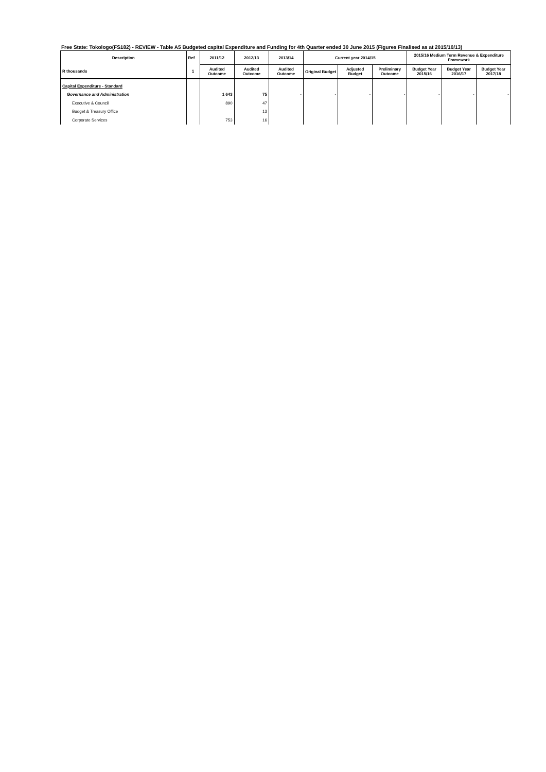Free State: Tokologo(FS182) - REVIEW - Table A5 Budgeted capital Expenditure and Funding for 4th Quarter ended 30 June 2015 (Figures Finalised as at 2015/10/13)
| Description | Ref | 2011/12 | 2012/13 | 2013/14 | Current year 2014/15 | | | 2015/16 Medium Term Revenue & Expenditure Framework | | |
| --- | --- | --- | --- | --- | --- | --- | --- | --- | --- | --- |
| R thousands | 1 | Audited Outcome | Audited Outcome | Audited Outcome | Original Budget | Adjusted Budget | Preliminary Outcome | Budget Year 2015/16 | Budget Year 2016/17 | Budget Year 2017/18 |
| Capital Expenditure - Standard | | | | | | | | | | |
| Governance and Administration | | 1 643 | 75 | - | - | - | - | - | - | - |
| Executive & Council | | 890 | 47 | | | | | | | |
| Budget & Treasury Office | | | 13 | | | | | | | |
| Corporate Services | | 753 | 16 | | | | | | | |